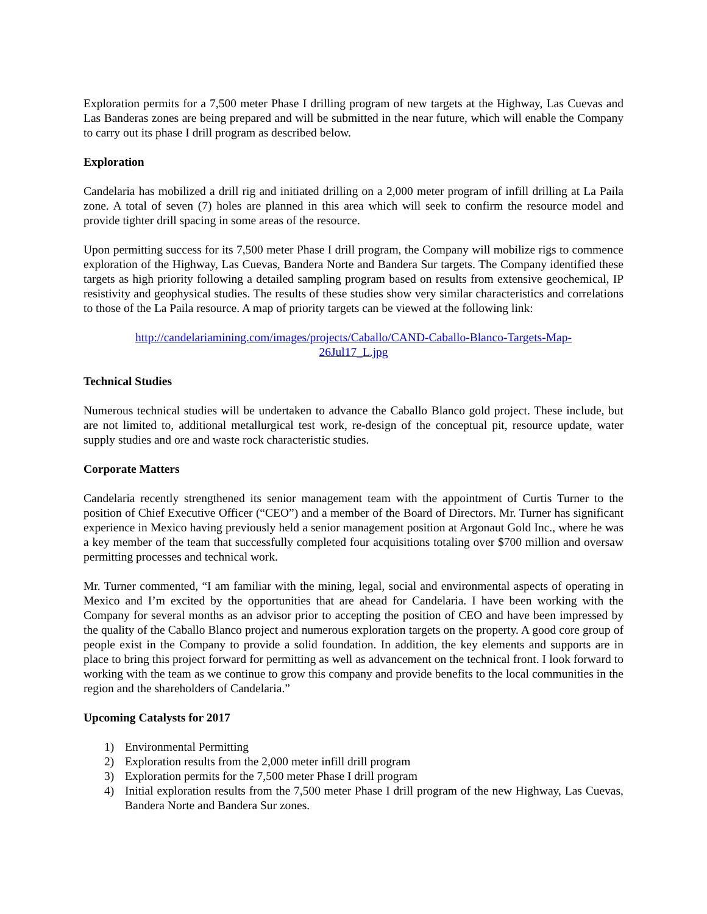Exploration permits for a 7,500 meter Phase I drilling program of new targets at the Highway, Las Cuevas and Las Banderas zones are being prepared and will be submitted in the near future, which will enable the Company to carry out its phase I drill program as described below.
Exploration
Candelaria has mobilized a drill rig and initiated drilling on a 2,000 meter program of infill drilling at La Paila zone. A total of seven (7) holes are planned in this area which will seek to confirm the resource model and provide tighter drill spacing in some areas of the resource.
Upon permitting success for its 7,500 meter Phase I drill program, the Company will mobilize rigs to commence exploration of the Highway, Las Cuevas, Bandera Norte and Bandera Sur targets. The Company identified these targets as high priority following a detailed sampling program based on results from extensive geochemical, IP resistivity and geophysical studies. The results of these studies show very similar characteristics and correlations to those of the La Paila resource. A map of priority targets can be viewed at the following link:
http://candelariamining.com/images/projects/Caballo/CAND-Caballo-Blanco-Targets-Map-26Jul17_L.jpg
Technical Studies
Numerous technical studies will be undertaken to advance the Caballo Blanco gold project. These include, but are not limited to, additional metallurgical test work, re-design of the conceptual pit, resource update, water supply studies and ore and waste rock characteristic studies.
Corporate Matters
Candelaria recently strengthened its senior management team with the appointment of Curtis Turner to the position of Chief Executive Officer (“CEO”) and a member of the Board of Directors. Mr. Turner has significant experience in Mexico having previously held a senior management position at Argonaut Gold Inc., where he was a key member of the team that successfully completed four acquisitions totaling over $700 million and oversaw permitting processes and technical work.
Mr. Turner commented, “I am familiar with the mining, legal, social and environmental aspects of operating in Mexico and I’m excited by the opportunities that are ahead for Candelaria. I have been working with the Company for several months as an advisor prior to accepting the position of CEO and have been impressed by the quality of the Caballo Blanco project and numerous exploration targets on the property. A good core group of people exist in the Company to provide a solid foundation. In addition, the key elements and supports are in place to bring this project forward for permitting as well as advancement on the technical front. I look forward to working with the team as we continue to grow this company and provide benefits to the local communities in the region and the shareholders of Candelaria.”
Upcoming Catalysts for 2017
1) Environmental Permitting
2) Exploration results from the 2,000 meter infill drill program
3) Exploration permits for the 7,500 meter Phase I drill program
4) Initial exploration results from the 7,500 meter Phase I drill program of the new Highway, Las Cuevas, Bandera Norte and Bandera Sur zones.